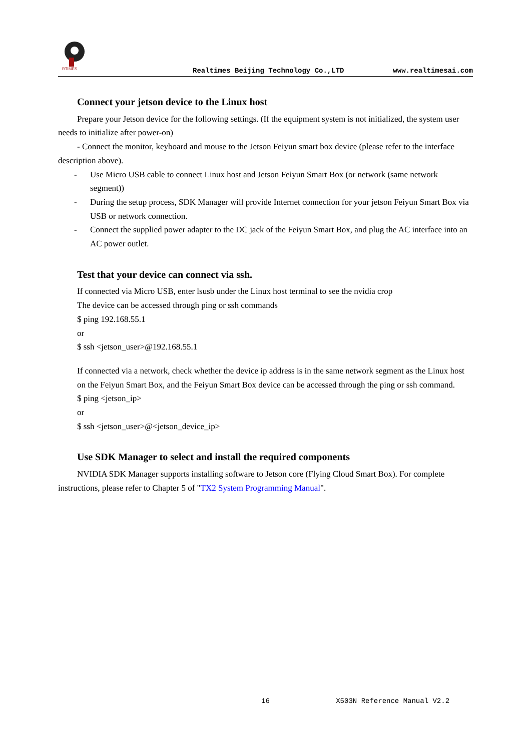RTIMES
Realtimes Beijing Technology Co.,LTD www.realtimesai.com
Connect your jetson device to the Linux host
Prepare your Jetson device for the following settings. (If the equipment system is not initialized, the system user needs to initialize after power-on)
- Connect the monitor, keyboard and mouse to the Jetson Feiyun smart box device (please refer to the interface description above).
- Use Micro USB cable to connect Linux host and Jetson Feiyun Smart Box (or network (same network segment))
- During the setup process, SDK Manager will provide Internet connection for your jetson Feiyun Smart Box via USB or network connection.
- Connect the supplied power adapter to the DC jack of the Feiyun Smart Box, and plug the AC interface into an AC power outlet.
Test that your device can connect via ssh.
If connected via Micro USB, enter lsusb under the Linux host terminal to see the nvidia crop
The device can be accessed through ping or ssh commands
$ ping 192.168.55.1
or
$ ssh <jetson_user>@192.168.55.1
If connected via a network, check whether the device ip address is in the same network segment as the Linux host on the Feiyun Smart Box, and the Feiyun Smart Box device can be accessed through the ping or ssh command.
$ ping <jetson_ip>
or
$ ssh <jetson_user>@<jetson_device_ip>
Use SDK Manager to select and install the required components
NVIDIA SDK Manager supports installing software to Jetson core (Flying Cloud Smart Box). For complete instructions, please refer to Chapter 5 of "TX2 System Programming Manual".
16 X503N Reference Manual V2.2